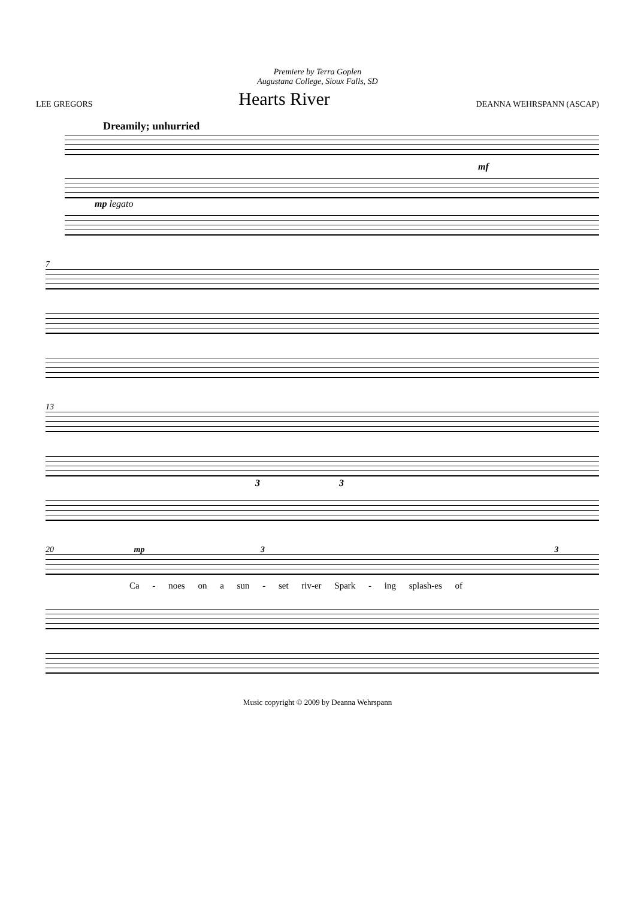Premiere by Terra Goplen
Augustana College, Sioux Falls, SD
LEE GREGORS
Hearts River
DEANNA WEHRSPANN (ASCAP)
Dreamily; unhurried
mf
mp legato
7
13
3 3
20 mp 3 3
Ca - noes on a sun - set riv-er Spark - ing splash-es of
Music copyright © 2009 by Deanna Wehrspann